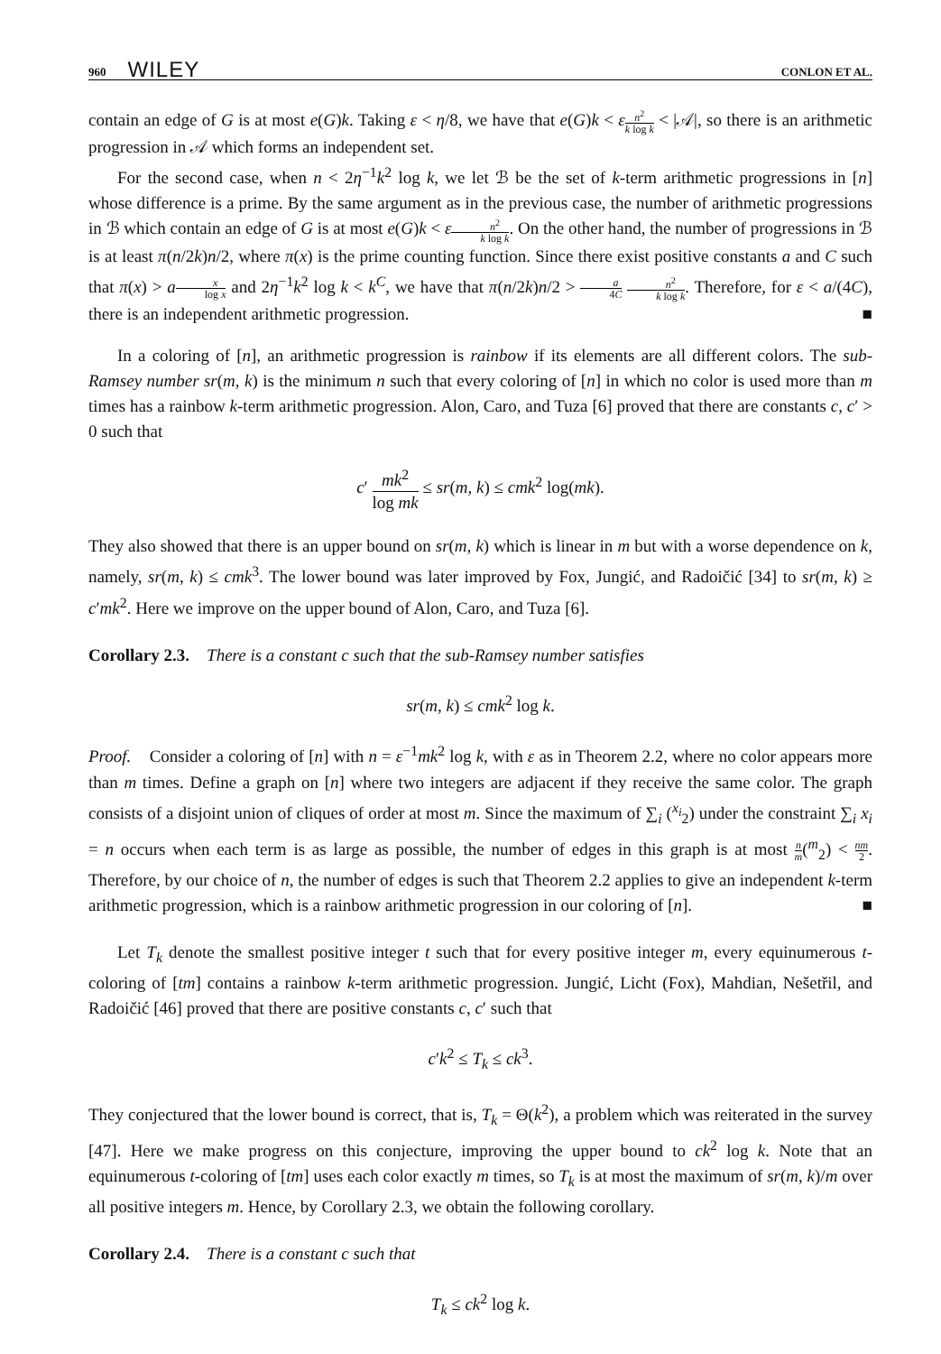960 WILEY CONLON ET AL.
contain an edge of G is at most e(G)k. Taking ε < η/8, we have that e(G)k < εn<sup>2</sup> k log k < |𝒜|, so there is an arithmetic progression in 𝒜 which forms an independent set.
For the second case, when n < 2η<sup>−1</sup>k<sup>2</sup> log k, we let ℬ be the set of k-term arithmetic progressions in [n] whose difference is a prime. By the same argument as in the previous case, the number of arithmetic progressions in ℬ which contain an edge of G is at most e(G)k < εn<sup>2</sup> k log k. On the other hand, the number of progressions in ℬ is at least π(n/2k)n/2, where π(x) is the prime counting function. Since there exist positive constants a and C such that π(x) > ax log x and 2η<sup>−1</sup>k<sup>2</sup> log k < k<sup>C</sup>, we have that π(n/2k)n/2 > a 4C n<sup>2</sup> k log k. Therefore, for ε < a/(4C), there is an independent arithmetic progression. ■
In a coloring of [n], an arithmetic progression is rainbow if its elements are all different colors. The sub-Ramsey number sr(m, k) is the minimum n such that every coloring of [n] in which no color is used more than m times has a rainbow k-term arithmetic progression. Alon, Caro, and Tuza [6] proved that there are constants c, c′ > 0 such that
c′ mk<sup>2</sup> log mk ≤ sr(m, k) ≤ cmk<sup>2</sup> log(mk).
They also showed that there is an upper bound on sr(m, k) which is linear in m but with a worse dependence on k, namely, sr(m, k) ≤ cmk<sup>3</sup>. The lower bound was later improved by Fox, Jungić, and Radoičić [34] to sr(m, k) ≥ c′mk<sup>2</sup>. Here we improve on the upper bound of Alon, Caro, and Tuza [6].
Corollary 2.3. There is a constant c such that the sub-Ramsey number satisfies
sr(m, k) ≤ cmk<sup>2</sup> log k.
Proof. Consider a coloring of [n] with n = ε<sup>−1</sup>mk<sup>2</sup> log k, with ε as in Theorem 2.2, where no color appears more than m times. Define a graph on [n] where two integers are adjacent if they receive the same color. The graph consists of a disjoint union of cliques of order at most m. Since the maximum of ∑<sub>i</sub> (<sup>x<sub>i</sub></sup><sub>2</sub>) under the constraint ∑<sub>i</sub> x<sub>i</sub> = n occurs when each term is as large as possible, the number of edges in this graph is at most n m(<sup>m</sup><sub>2</sub>) < nm 2. Therefore, by our choice of n, the number of edges is such that Theorem 2.2 applies to give an independent k-term arithmetic progression, which is a rainbow arithmetic progression in our coloring of [n]. ■
Let T<sub>k</sub> denote the smallest positive integer t such that for every positive integer m, every equinumerous t-coloring of [tm] contains a rainbow k-term arithmetic progression. Jungić, Licht (Fox), Mahdian, Nešetřil, and Radoičić [46] proved that there are positive constants c, c′ such that
c′k<sup>2</sup> ≤ T<sub>k</sub> ≤ ck<sup>3</sup>.
They conjectured that the lower bound is correct, that is, T<sub>k</sub> = Θ(k<sup>2</sup>), a problem which was reiterated in the survey [47]. Here we make progress on this conjecture, improving the upper bound to ck<sup>2</sup> log k. Note that an equinumerous t-coloring of [tm] uses each color exactly m times, so T<sub>k</sub> is at most the maximum of sr(m, k)/m over all positive integers m. Hence, by Corollary 2.3, we obtain the following corollary.
Corollary 2.4. There is a constant c such that
T<sub>k</sub> ≤ ck<sup>2</sup> log k.